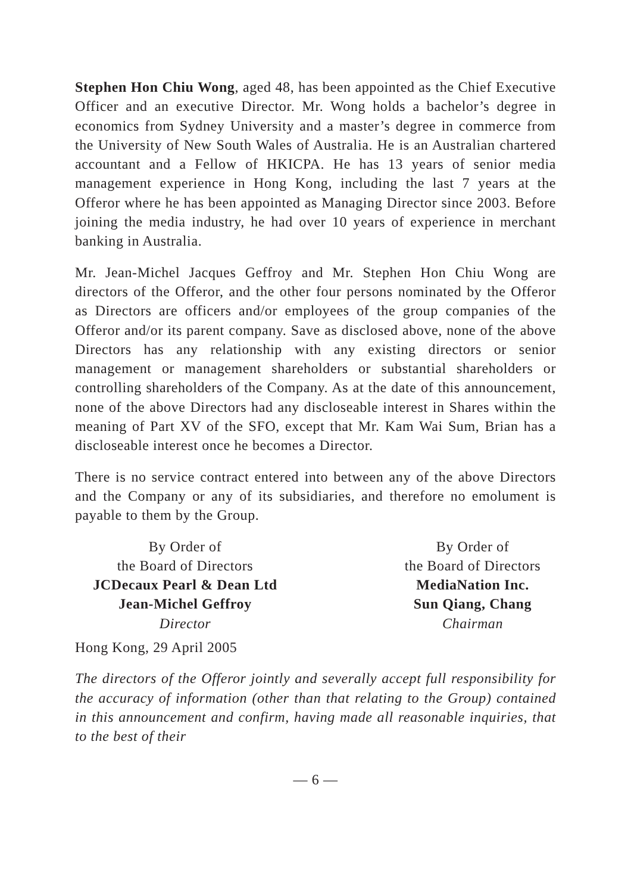Stephen Hon Chiu Wong, aged 48, has been appointed as the Chief Executive Officer and an executive Director. Mr. Wong holds a bachelor’s degree in economics from Sydney University and a master’s degree in commerce from the University of New South Wales of Australia. He is an Australian chartered accountant and a Fellow of HKICPA. He has 13 years of senior media management experience in Hong Kong, including the last 7 years at the Offeror where he has been appointed as Managing Director since 2003. Before joining the media industry, he had over 10 years of experience in merchant banking in Australia.
Mr. Jean-Michel Jacques Geffroy and Mr. Stephen Hon Chiu Wong are directors of the Offeror, and the other four persons nominated by the Offeror as Directors are officers and/or employees of the group companies of the Offeror and/or its parent company. Save as disclosed above, none of the above Directors has any relationship with any existing directors or senior management or management shareholders or substantial shareholders or controlling shareholders of the Company. As at the date of this announcement, none of the above Directors had any discloseable interest in Shares within the meaning of Part XV of the SFO, except that Mr. Kam Wai Sum, Brian has a discloseable interest once he becomes a Director.
There is no service contract entered into between any of the above Directors and the Company or any of its subsidiaries, and therefore no emolument is payable to them by the Group.
By Order of
the Board of Directors
JCDecaux Pearl & Dean Ltd
Jean-Michel Geffroy
Director
By Order of
the Board of Directors
MediaNation Inc.
Sun Qiang, Chang
Chairman
Hong Kong, 29 April 2005
The directors of the Offeror jointly and severally accept full responsibility for the accuracy of information (other than that relating to the Group) contained in this announcement and confirm, having made all reasonable inquiries, that to the best of their
— 6 —